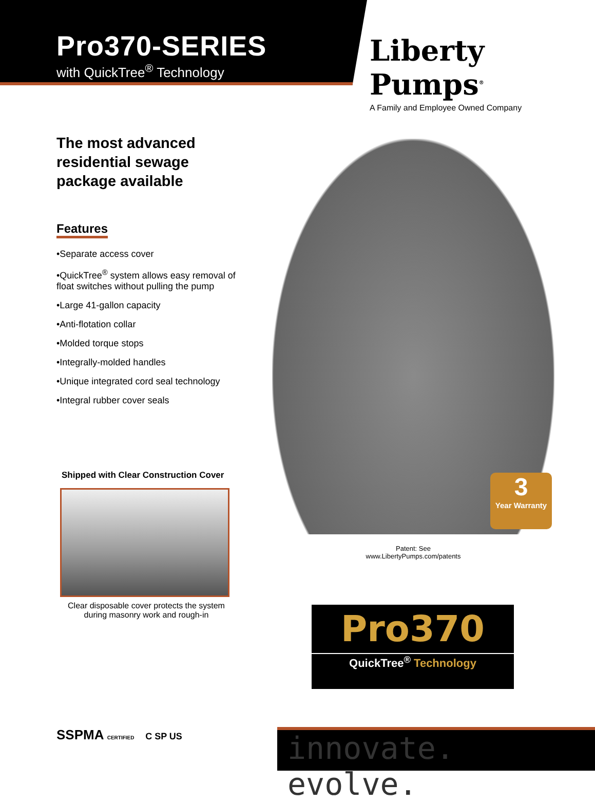Pro370-SERIES
with QuickTree<sup>®</sup> Technology
Liberty Pumps<sup>®</sup>
A Family and Employee Owned Company
The most advanced residential sewage package available
Features
•Separate access cover
•QuickTree<sup>®</sup> system allows easy removal of float switches without pulling the pump
•Large 41-gallon capacity
•Anti-flotation collar
•Molded torque stops
•Integrally-molded handles
•Unique integrated cord seal technology
•Integral rubber cover seals
3
Year Warranty
Patent: See
www.LibertyPumps.com/patents
Shipped with Clear Construction Cover
Clear disposable cover protects the system during masonry work and rough-in
Pro370
QuickTree<sup>®</sup> Technology
SSPMA CERTIFIED C SP US innovate. evolve.